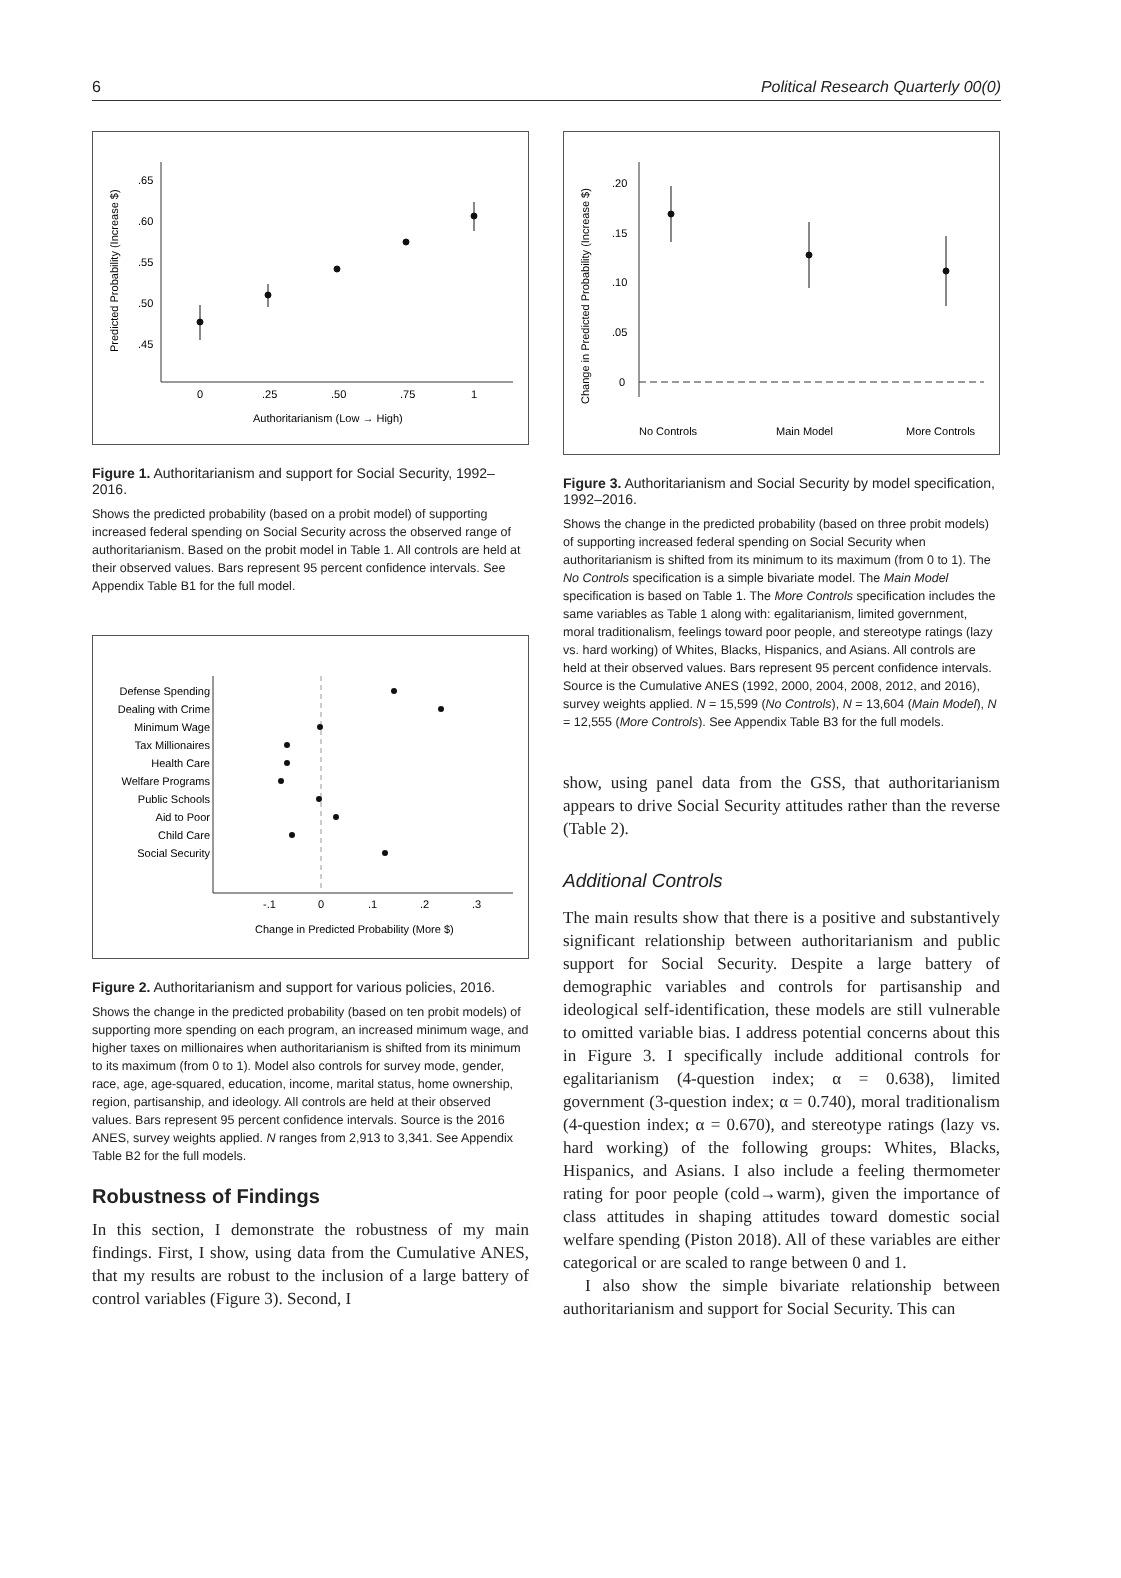6 Political Research Quarterly 00(0)
.65
.60
.55
.50
.45
0
.25
.50
.75
1
Authoritarianism (Low → High)
Predicted Probability (Increase $)
Figure 1. Authoritarianism and support for Social Security, 1992–2016.
Shows the predicted probability (based on a probit model) of supporting increased federal spending on Social Security across the observed range of authoritarianism. Based on the probit model in Table 1. All controls are held at their observed values. Bars represent 95 percent confidence intervals. See Appendix Table B1 for the full model.
Defense Spending
Dealing with Crime
Minimum Wage
Tax Millionaires
Health Care
Welfare Programs
Public Schools
Aid to Poor
Child Care
Social Security
-.1
0
.1
.2
.3
Change in Predicted Probability (More $)
Figure 2. Authoritarianism and support for various policies, 2016.
Shows the change in the predicted probability (based on ten probit models) of supporting more spending on each program, an increased minimum wage, and higher taxes on millionaires when authoritarianism is shifted from its minimum to its maximum (from 0 to 1). Model also controls for survey mode, gender, race, age, age-squared, education, income, marital status, home ownership, region, partisanship, and ideology. All controls are held at their observed values. Bars represent 95 percent confidence intervals. Source is the 2016 ANES, survey weights applied. N ranges from 2,913 to 3,341. See Appendix Table B2 for the full models.
Robustness of Findings
In this section, I demonstrate the robustness of my main findings. First, I show, using data from the Cumulative ANES, that my results are robust to the inclusion of a large battery of control variables (Figure 3). Second, I
.20
.15
.10
.05
0
Change in Predicted Probability (Increase $)
No Controls
Main Model
More Controls
Figure 3. Authoritarianism and Social Security by model specification, 1992–2016.
Shows the change in the predicted probability (based on three probit models) of supporting increased federal spending on Social Security when authoritarianism is shifted from its minimum to its maximum (from 0 to 1). The No Controls specification is a simple bivariate model. The Main Model specification is based on Table 1. The More Controls specification includes the same variables as Table 1 along with: egalitarianism, limited government, moral traditionalism, feelings toward poor people, and stereotype ratings (lazy vs. hard working) of Whites, Blacks, Hispanics, and Asians. All controls are held at their observed values. Bars represent 95 percent confidence intervals. Source is the Cumulative ANES (1992, 2000, 2004, 2008, 2012, and 2016), survey weights applied. N = 15,599 (No Controls), N = 13,604 (Main Model), N = 12,555 (More Controls). See Appendix Table B3 for the full models.
show, using panel data from the GSS, that authoritarianism appears to drive Social Security attitudes rather than the reverse (Table 2).
Additional Controls
The main results show that there is a positive and substantively significant relationship between authoritarianism and public support for Social Security. Despite a large battery of demographic variables and controls for partisanship and ideological self-identification, these models are still vulnerable to omitted variable bias. I address potential concerns about this in Figure 3. I specifically include additional controls for egalitarianism (4-question index; α = 0.638), limited government (3-question index; α = 0.740), moral traditionalism (4-question index; α = 0.670), and stereotype ratings (lazy vs. hard working) of the following groups: Whites, Blacks, Hispanics, and Asians. I also include a feeling thermometer rating for poor people (cold→warm), given the importance of class attitudes in shaping attitudes toward domestic social welfare spending (Piston 2018). All of these variables are either categorical or are scaled to range between 0 and 1.
I also show the simple bivariate relationship between authoritarianism and support for Social Security. This can